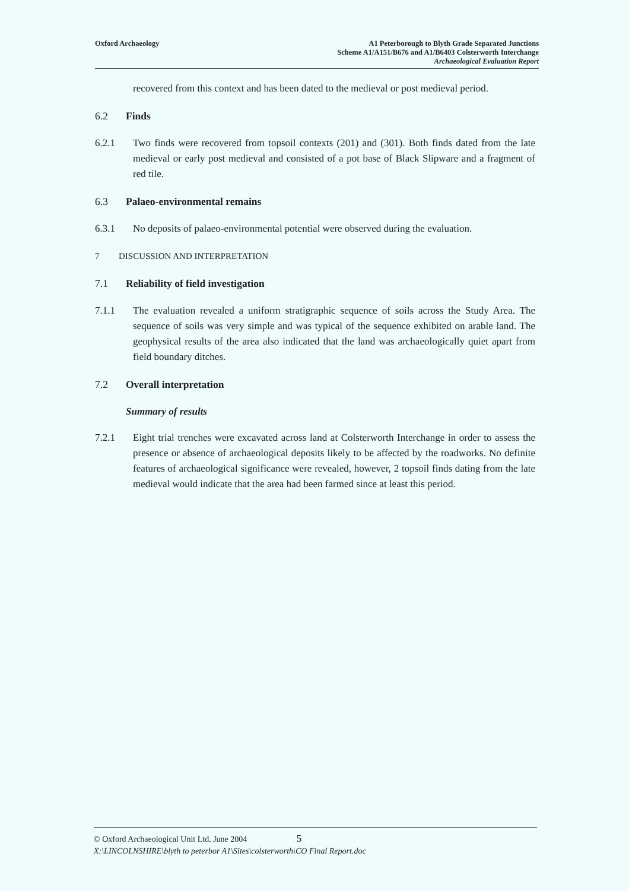Oxford Archaeology A1 Peterborough to Blyth Grade Separated Junctions
Scheme A1/A151/B676 and A1/B6403 Colsterworth Interchange
Archaeological Evaluation Report
recovered from this context and has been dated to the medieval or post medieval period.
6.2 Finds
6.2.1 Two finds were recovered from topsoil contexts (201) and (301). Both finds dated from the late medieval or early post medieval and consisted of a pot base of Black Slipware and a fragment of red tile.
6.3 Palaeo-environmental remains
6.3.1 No deposits of palaeo-environmental potential were observed during the evaluation.
7 DISCUSSION AND INTERPRETATION
7.1 Reliability of field investigation
7.1.1 The evaluation revealed a uniform stratigraphic sequence of soils across the Study Area. The sequence of soils was very simple and was typical of the sequence exhibited on arable land. The geophysical results of the area also indicated that the land was archaeologically quiet apart from field boundary ditches.
7.2 Overall interpretation
Summary of results
7.2.1 Eight trial trenches were excavated across land at Colsterworth Interchange in order to assess the presence or absence of archaeological deposits likely to be affected by the roadworks. No definite features of archaeological significance were revealed, however, 2 topsoil finds dating from the late medieval would indicate that the area had been farmed since at least this period.
© Oxford Archaeological Unit Ltd. June 2004 5
X:\LINCOLNSHIRE\blyth to peterbor A1\Sites\colsterworth\CO Final Report.doc